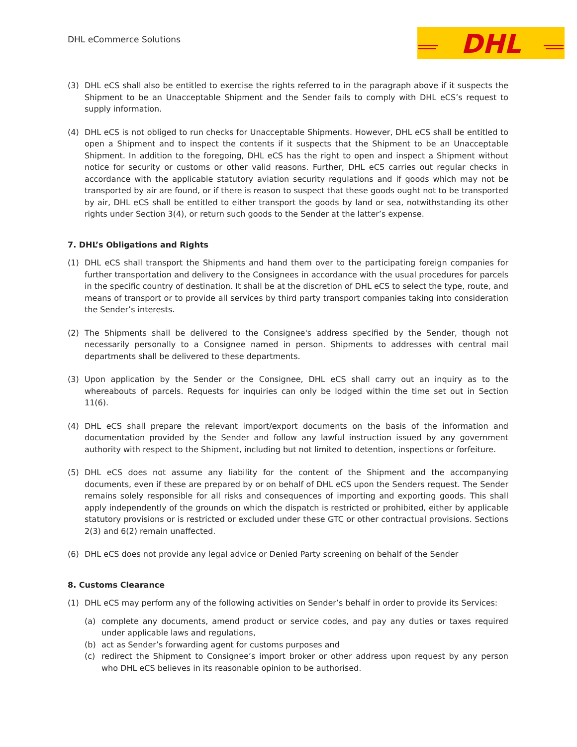DHL eCommerce Solutions
DHL
(3) DHL eCS shall also be entitled to exercise the rights referred to in the paragraph above if it suspects the Shipment to be an Unacceptable Shipment and the Sender fails to comply with DHL eCS’s request to supply information.
(4) DHL eCS is not obliged to run checks for Unacceptable Shipments. However, DHL eCS shall be entitled to open a Shipment and to inspect the contents if it suspects that the Shipment to be an Unacceptable Shipment. In addition to the foregoing, DHL eCS has the right to open and inspect a Shipment without notice for security or customs or other valid reasons. Further, DHL eCS carries out regular checks in accordance with the applicable statutory aviation security regulations and if goods which may not be transported by air are found, or if there is reason to suspect that these goods ought not to be transported by air, DHL eCS shall be entitled to either transport the goods by land or sea, notwithstanding its other rights under Section 3(4), or return such goods to the Sender at the latter’s expense.
7. DHL’s Obligations and Rights
(1) DHL eCS shall transport the Shipments and hand them over to the participating foreign companies for further transportation and delivery to the Consignees in accordance with the usual procedures for parcels in the specific country of destination. It shall be at the discretion of DHL eCS to select the type, route, and means of transport or to provide all services by third party transport companies taking into consideration the Sender’s interests.
(2) The Shipments shall be delivered to the Consignee's address specified by the Sender, though not necessarily personally to a Consignee named in person. Shipments to addresses with central mail departments shall be delivered to these departments.
(3) Upon application by the Sender or the Consignee, DHL eCS shall carry out an inquiry as to the whereabouts of parcels. Requests for inquiries can only be lodged within the time set out in Section 11(6).
(4) DHL eCS shall prepare the relevant import/export documents on the basis of the information and documentation provided by the Sender and follow any lawful instruction issued by any government authority with respect to the Shipment, including but not limited to detention, inspections or forfeiture.
(5) DHL eCS does not assume any liability for the content of the Shipment and the accompanying documents, even if these are prepared by or on behalf of DHL eCS upon the Senders request. The Sender remains solely responsible for all risks and consequences of importing and exporting goods. This shall apply independently of the grounds on which the dispatch is restricted or prohibited, either by applicable statutory provisions or is restricted or excluded under these GTC or other contractual provisions. Sections 2(3) and 6(2) remain unaffected.
(6) DHL eCS does not provide any legal advice or Denied Party screening on behalf of the Sender
8. Customs Clearance
(1) DHL eCS may perform any of the following activities on Sender’s behalf in order to provide its Services:
(a) complete any documents, amend product or service codes, and pay any duties or taxes required under applicable laws and regulations,
(b) act as Sender’s forwarding agent for customs purposes and
(c) redirect the Shipment to Consignee’s import broker or other address upon request by any person who DHL eCS believes in its reasonable opinion to be authorised.